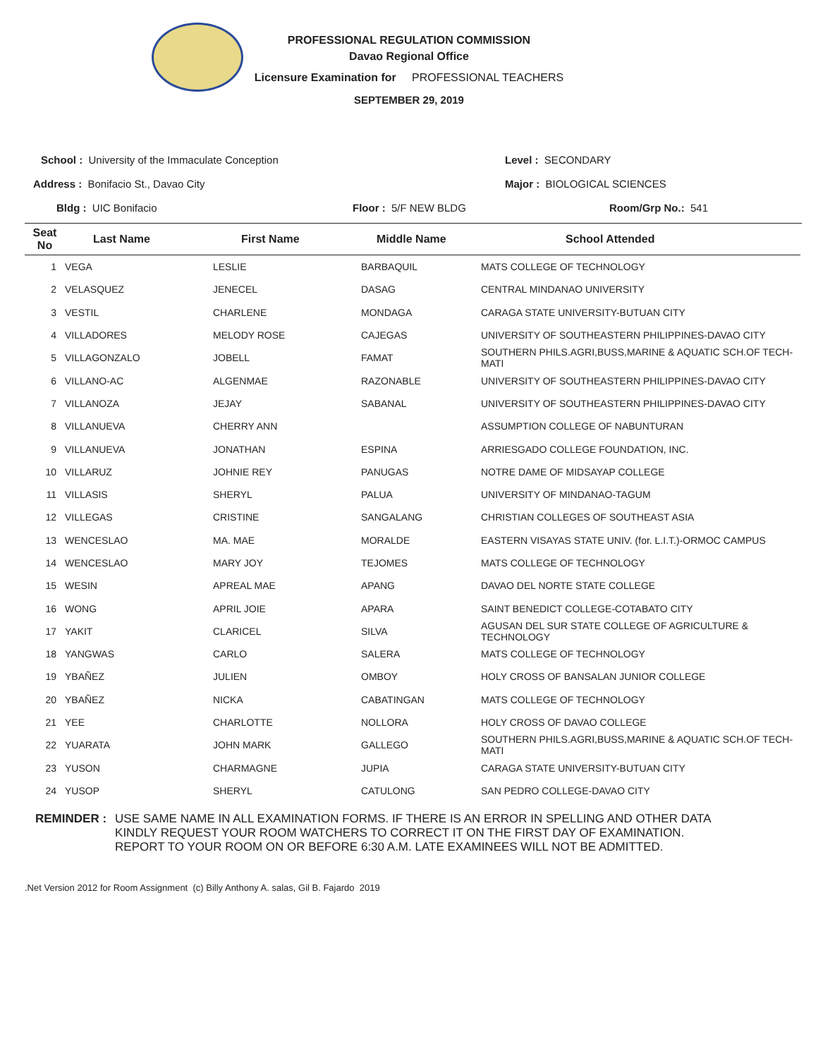PROFESSIONAL REGULATION COMMISSION
Davao Regional Office
Licensure Examination for PROFESSIONAL TEACHERS
SEPTEMBER 29, 2019
School : University of the Immaculate Conception
Level : SECONDARY
Address : Bonifacio St., Davao City
Major : BIOLOGICAL SCIENCES
Bldg : UIC Bonifacio Floor : 5/F NEW BLDG Room/Grp No.: 541
| Seat No | Last Name | First Name | Middle Name | School Attended |
| --- | --- | --- | --- | --- |
| 1 | VEGA | LESLIE | BARBAQUIL | MATS COLLEGE OF TECHNOLOGY |
| 2 | VELASQUEZ | JENECEL | DASAG | CENTRAL MINDANAO UNIVERSITY |
| 3 | VESTIL | CHARLENE | MONDAGA | CARAGA STATE UNIVERSITY-BUTUAN CITY |
| 4 | VILLADORES | MELODY ROSE | CAJEGAS | UNIVERSITY OF SOUTHEASTERN PHILIPPINES-DAVAO CITY |
| 5 | VILLAGONZALO | JOBELL | FAMAT | SOUTHERN PHILS.AGRI,BUSS,MARINE & AQUATIC SCH.OF TECH-MATI |
| 6 | VILLANO-AC | ALGENMAE | RAZONABLE | UNIVERSITY OF SOUTHEASTERN PHILIPPINES-DAVAO CITY |
| 7 | VILLANOZA | JEJAY | SABANAL | UNIVERSITY OF SOUTHEASTERN PHILIPPINES-DAVAO CITY |
| 8 | VILLANUEVA | CHERRY ANN | | ASSUMPTION COLLEGE OF NABUNTURAN |
| 9 | VILLANUEVA | JONATHAN | ESPINA | ARRIESGADO COLLEGE FOUNDATION, INC. |
| 10 | VILLARUZ | JOHNIE REY | PANUGAS | NOTRE DAME OF MIDSAYAP COLLEGE |
| 11 | VILLASIS | SHERYL | PALUA | UNIVERSITY OF MINDANAO-TAGUM |
| 12 | VILLEGAS | CRISTINE | SANGALANG | CHRISTIAN COLLEGES OF SOUTHEAST ASIA |
| 13 | WENCESLAO | MA. MAE | MORALDE | EASTERN VISAYAS STATE UNIV. (for. L.I.T.)-ORMOC CAMPUS |
| 14 | WENCESLAO | MARY JOY | TEJOMES | MATS COLLEGE OF TECHNOLOGY |
| 15 | WESIN | APREAL MAE | APANG | DAVAO DEL NORTE STATE COLLEGE |
| 16 | WONG | APRIL JOIE | APARA | SAINT BENEDICT COLLEGE-COTABATO CITY |
| 17 | YAKIT | CLARICEL | SILVA | AGUSAN DEL SUR STATE COLLEGE OF AGRICULTURE & TECHNOLOGY |
| 18 | YANGWAS | CARLO | SALERA | MATS COLLEGE OF TECHNOLOGY |
| 19 | YBAÑEZ | JULIEN | OMBOY | HOLY CROSS OF BANSALAN JUNIOR COLLEGE |
| 20 | YBAÑEZ | NICKA | CABATINGAN | MATS COLLEGE OF TECHNOLOGY |
| 21 | YEE | CHARLOTTE | NOLLORA | HOLY CROSS OF DAVAO COLLEGE |
| 22 | YUARATA | JOHN MARK | GALLEGO | SOUTHERN PHILS.AGRI,BUSS,MARINE & AQUATIC SCH.OF TECH-MATI |
| 23 | YUSON | CHARMAGNE | JUPIA | CARAGA STATE UNIVERSITY-BUTUAN CITY |
| 24 | YUSOP | SHERYL | CATULONG | SAN PEDRO COLLEGE-DAVAO CITY |
REMINDER : USE SAME NAME IN ALL EXAMINATION FORMS. IF THERE IS AN ERROR IN SPELLING AND OTHER DATA
KINDLY REQUEST YOUR ROOM WATCHERS TO CORRECT IT ON THE FIRST DAY OF EXAMINATION.
REPORT TO YOUR ROOM ON OR BEFORE 6:30 A.M. LATE EXAMINEES WILL NOT BE ADMITTED.
.Net Version 2012 for Room Assignment (c) Billy Anthony A. salas, Gil B. Fajardo 2019